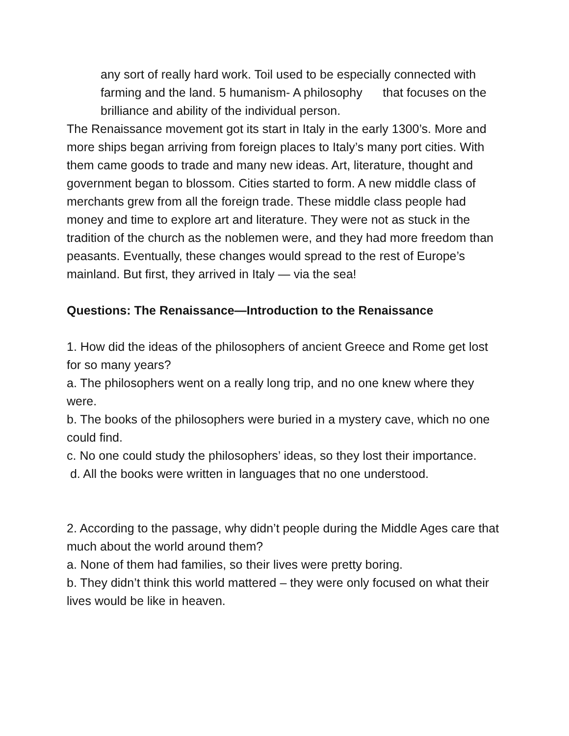any sort of really hard work. Toil used to be especially connected with farming and the land. 5 humanism- A philosophy that focuses on the brilliance and ability of the individual person.
The Renaissance movement got its start in Italy in the early 1300’s. More and more ships began arriving from foreign places to Italy’s many port cities. With them came goods to trade and many new ideas. Art, literature, thought and government began to blossom. Cities started to form. A new middle class of merchants grew from all the foreign trade. These middle class people had money and time to explore art and literature. They were not as stuck in the tradition of the church as the noblemen were, and they had more freedom than peasants. Eventually, these changes would spread to the rest of Europe’s mainland. But first, they arrived in Italy — via the sea!
Questions: The Renaissance—Introduction to the Renaissance
1. How did the ideas of the philosophers of ancient Greece and Rome get lost for so many years?
a. The philosophers went on a really long trip, and no one knew where they were.
b. The books of the philosophers were buried in a mystery cave, which no one could find.
c. No one could study the philosophers’ ideas, so they lost their importance.
d. All the books were written in languages that no one understood.
2. According to the passage, why didn’t people during the Middle Ages care that much about the world around them?
a. None of them had families, so their lives were pretty boring.
b. They didn’t think this world mattered – they were only focused on what their lives would be like in heaven.